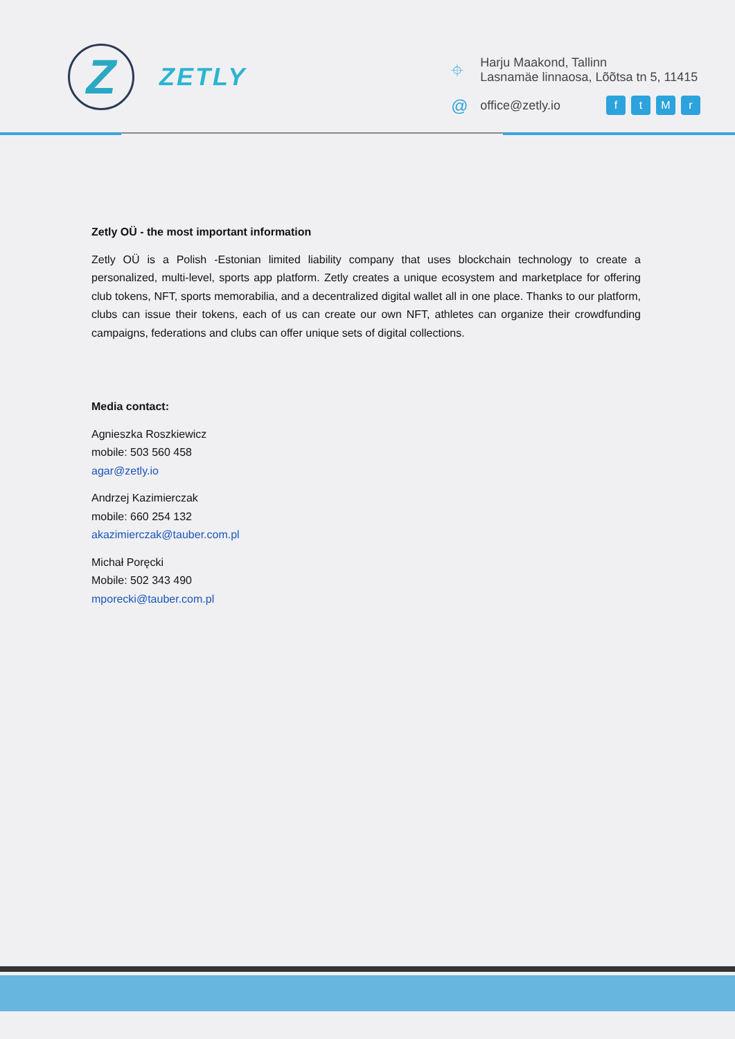Z
ZETLY
⌖
Harju Maakond, Tallinn
Lasnamäe linnaosa, Lõõtsa tn 5, 11415
@
office@zetly.io
ftMr
Zetly OÜ - the most important information
Zetly OÜ is a Polish -Estonian limited liability company that uses blockchain technology to create a personalized, multi-level, sports app platform. Zetly creates a unique ecosystem and marketplace for offering club tokens, NFT, sports memorabilia, and a decentralized digital wallet all in one place. Thanks to our platform, clubs can issue their tokens, each of us can create our own NFT, athletes can organize their crowdfunding campaigns, federations and clubs can offer unique sets of digital collections.
Media contact:
Agnieszka Roszkiewicz
mobile: 503 560 458
agar@zetly.io
Andrzej Kazimierczak
mobile: 660 254 132
akazimierczak@tauber.com.pl
Michał Poręcki
Mobile: 502 343 490
mporecki@tauber.com.pl